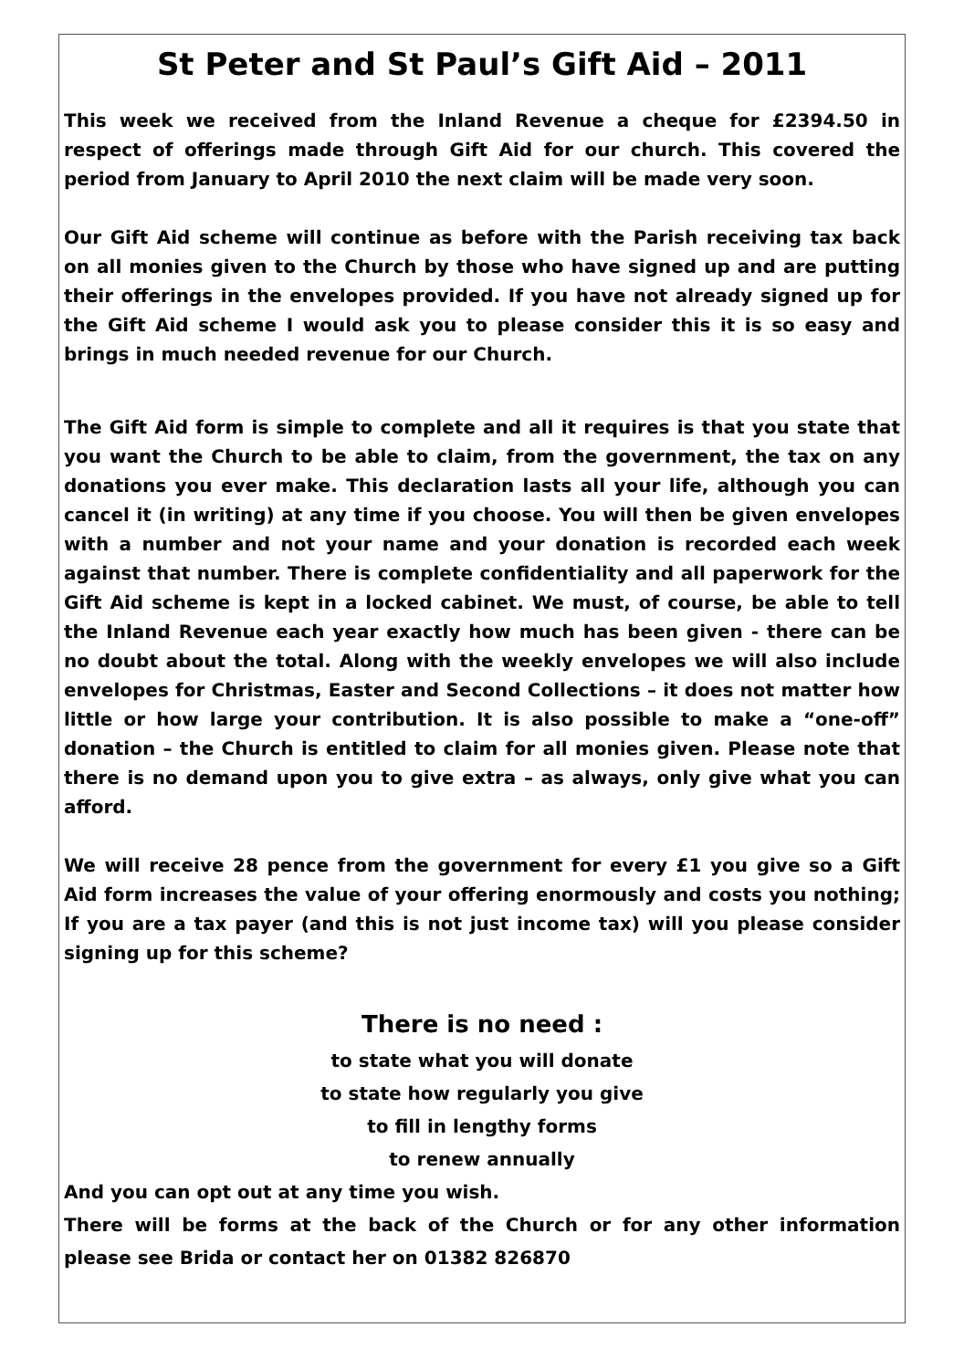St Peter and St Paul’s Gift Aid – 2011
This week we received from the Inland Revenue a cheque for £2394.50 in respect of offerings made through Gift Aid for our church. This covered the period from January to April 2010 the next claim will be made very soon.
Our Gift Aid scheme will continue as before with the Parish receiving tax back on all monies given to the Church by those who have signed up and are putting their offerings in the envelopes provided. If you have not already signed up for the Gift Aid scheme I would ask you to please consider this it is so easy and brings in much needed revenue for our Church.
The Gift Aid form is simple to complete and all it requires is that you state that you want the Church to be able to claim, from the government, the tax on any donations you ever make. This declaration lasts all your life, although you can cancel it (in writing) at any time if you choose. You will then be given envelopes with a number and not your name and your donation is recorded each week against that number. There is complete confidentiality and all paperwork for the Gift Aid scheme is kept in a locked cabinet. We must, of course, be able to tell the Inland Revenue each year exactly how much has been given - there can be no doubt about the total. Along with the weekly envelopes we will also include envelopes for Christmas, Easter and Second Collections – it does not matter how little or how large your contribution. It is also possible to make a “one-off” donation – the Church is entitled to claim for all monies given. Please note that there is no demand upon you to give extra – as always, only give what you can afford.
We will receive 28 pence from the government for every £1 you give so a Gift Aid form increases the value of your offering enormously and costs you nothing; If you are a tax payer (and this is not just income tax) will you please consider signing up for this scheme?
There is no need :
to state what you will donate
to state how regularly you give
to fill in lengthy forms
to renew annually
And you can opt out at any time you wish.
There will be forms at the back of the Church or for any other information please see Brida or contact her on 01382 826870